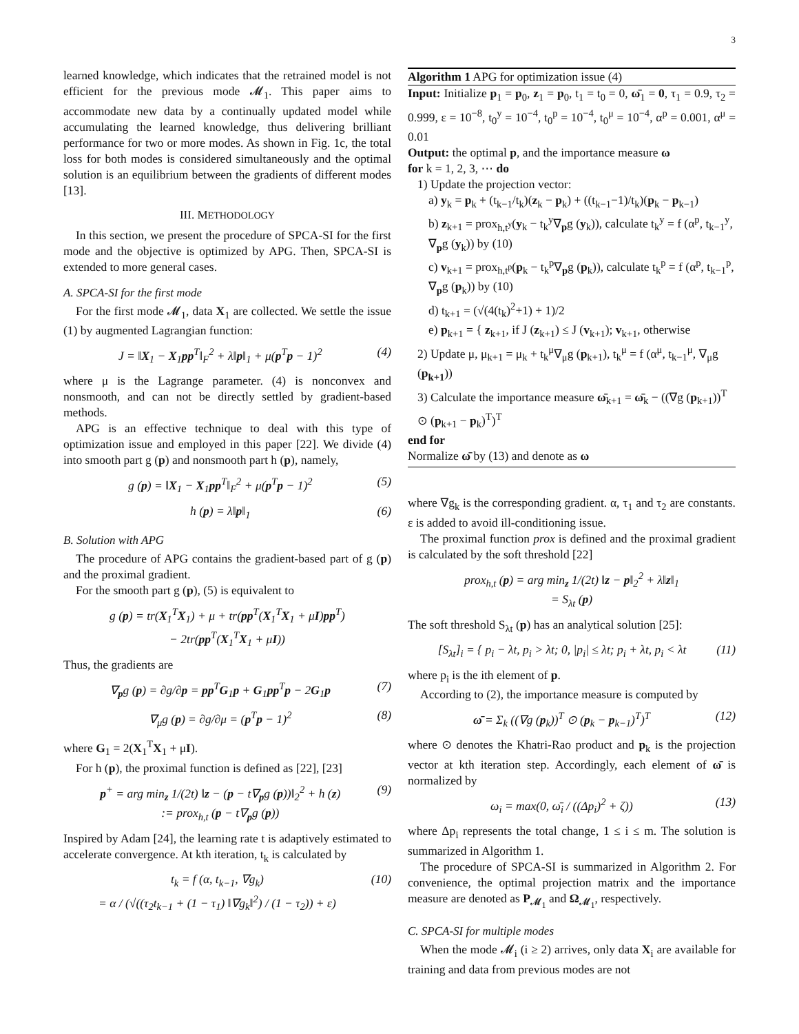3
learned knowledge, which indicates that the retrained model is not efficient for the previous mode 𝓜<sub>1</sub>. This paper aims to accommodate new data by a continually updated model while accumulating the learned knowledge, thus delivering brilliant performance for two or more modes. As shown in Fig. 1c, the total loss for both modes is considered simultaneously and the optimal solution is an equilibrium between the gradients of different modes [13].
III. METHODOLOGY
In this section, we present the procedure of SPCA-SI for the first mode and the objective is optimized by APG. Then, SPCA-SI is extended to more general cases.
A. SPCA-SI for the first mode
For the first mode 𝓜<sub>1</sub>, data X<sub>1</sub> are collected. We settle the issue (1) by augmented Lagrangian function:
J = ‖X<sub>1</sub> − X<sub>1</sub>pp<sup>T</sup>‖<sub>F</sub><sup>2</sup> + λ‖p‖<sub>1</sub> + μ(p<sup>T</sup>p − 1)<sup>2</sup> (4)
where μ is the Lagrange parameter. (4) is nonconvex and nonsmooth, and can not be directly settled by gradient-based methods.
APG is an effective technique to deal with this type of optimization issue and employed in this paper [22]. We divide (4) into smooth part g (p) and nonsmooth part h (p), namely,
g (p) = ‖X<sub>1</sub> − X<sub>1</sub>pp<sup>T</sup>‖<sub>F</sub><sup>2</sup> + μ(p<sup>T</sup>p − 1)<sup>2</sup> (5)
h (p) = λ‖p‖<sub>1</sub> (6)
B. Solution with APG
The procedure of APG contains the gradient-based part of g (p) and the proximal gradient.
For the smooth part g (p), (5) is equivalent to
g (p) = tr(X<sub>1</sub><sup>T</sup>X<sub>1</sub>) + μ + tr(pp<sup>T</sup>(X<sub>1</sub><sup>T</sup>X<sub>1</sub> + μI)pp<sup>T</sup>)
− 2tr(pp<sup>T</sup>(X<sub>1</sub><sup>T</sup>X<sub>1</sub> + μI))
Thus, the gradients are
∇<sub>p</sub>g (p) = ∂g/∂p = pp<sup>T</sup>G<sub>1</sub>p + G<sub>1</sub>pp<sup>T</sup>p − 2G<sub>1</sub>p (7)
∇<sub>μ</sub>g (p) = ∂g/∂μ = (p<sup>T</sup>p − 1)<sup>2</sup> (8)
where G<sub>1</sub> = 2(X<sub>1</sub><sup>T</sup>X<sub>1</sub> + μI).
For h (p), the proximal function is defined as [22], [23]
p<sup>+</sup> = arg min<sub>z</sub> 1/(2t) ‖z − (p − t∇<sub>p</sub>g (p))‖<sub>2</sub><sup>2</sup> + h (z)
:= prox<sub>h,t</sub> (p − t∇<sub>p</sub>g (p)) (9)
Inspired by Adam [24], the learning rate t is adaptively estimated to accelerate convergence. At kth iteration, t<sub>k</sub> is calculated by
t<sub>k</sub> = f (α, t<sub>k−1</sub>, ∇g<sub>k</sub>)
= α / (√((τ<sub>2</sub>t<sub>k−1</sub> + (1 − τ<sub>1</sub>) ‖∇g<sub>k</sub>‖<sup>2</sup>) / (1 − τ<sub>2</sub>)) + ε) (10)
Algorithm 1 APG for optimization issue (4)
Input: Initialize p<sub>1</sub> = p<sub>0</sub>, z<sub>1</sub> = p<sub>0</sub>, t<sub>1</sub> = t<sub>0</sub> = 0, ω̄<sub>1</sub> = 0, τ<sub>1</sub> = 0.9, τ<sub>2</sub> = 0.999, ε = 10<sup>−8</sup>, t<sub>0</sub><sup>y</sup> = 10<sup>−4</sup>, t<sub>0</sub><sup>p</sup> = 10<sup>−4</sup>, t<sub>0</sub><sup>μ</sup> = 10<sup>−4</sup>, α<sup>p</sup> = 0.001, α<sup>μ</sup> = 0.01
Output: the optimal p, and the importance measure ω
for k = 1, 2, 3, ⋯ do
1) Update the projection vector:
a) y<sub>k</sub> = p<sub>k</sub> + (t<sub>k−1</sub>/t<sub>k</sub>)(z<sub>k</sub> − p<sub>k</sub>) + ((t<sub>k−1</sub>−1)/t<sub>k</sub>)(p<sub>k</sub> − p<sub>k−1</sub>)
b) z<sub>k+1</sub> = prox<sub>h,t<sup>y</sup></sub>(y<sub>k</sub> − t<sub>k</sub><sup>y</sup>∇<sub>p</sub>g (y<sub>k</sub>)), calculate t<sub>k</sub><sup>y</sup> = f (α<sup>p</sup>, t<sub>k−1</sub><sup>y</sup>, ∇<sub>p</sub>g (y<sub>k</sub>)) by (10)
c) v<sub>k+1</sub> = prox<sub>h,t<sup>p</sup></sub>(p<sub>k</sub> − t<sub>k</sub><sup>p</sup>∇<sub>p</sub>g (p<sub>k</sub>)), calculate t<sub>k</sub><sup>p</sup> = f (α<sup>p</sup>, t<sub>k−1</sub><sup>p</sup>, ∇<sub>p</sub>g (p<sub>k</sub>)) by (10)
d) t<sub>k+1</sub> = (√(4(t<sub>k</sub>)<sup>2</sup>+1) + 1)/2
e) p<sub>k+1</sub> = { z<sub>k+1</sub>, if J (z<sub>k+1</sub>) ≤ J (v<sub>k+1</sub>); v<sub>k+1</sub>, otherwise
2) Update μ, μ<sub>k+1</sub> = μ<sub>k</sub> + t<sub>k</sub><sup>μ</sup>∇<sub>μ</sub>g (p<sub>k+1</sub>), t<sub>k</sub><sup>μ</sup> = f (α<sup>μ</sup>, t<sub>k−1</sub><sup>μ</sup>, ∇<sub>μ</sub>g (p<sub>k+1</sub>))
3) Calculate the importance measure ω̄<sub>k+1</sub> = ω̄<sub>k</sub> − ((∇g (p<sub>k+1</sub>))<sup>T</sup> ⊙ (p<sub>k+1</sub> − p<sub>k</sub>)<sup>T</sup>)<sup>T</sup>
end for
Normalize ω̄ by (13) and denote as ω
where ∇g<sub>k</sub> is the corresponding gradient. α, τ<sub>1</sub> and τ<sub>2</sub> are constants. ε is added to avoid ill-conditioning issue.
The proximal function prox is defined and the proximal gradient is calculated by the soft threshold [22]
prox<sub>h,t</sub> (p) = arg min<sub>z</sub> 1/(2t) ‖z − p‖<sub>2</sub><sup>2</sup> + λ‖z‖<sub>1</sub>
= S<sub>λt</sub> (p)
The soft threshold S<sub>λt</sub> (p) has an analytical solution [25]:
[S<sub>λt</sub>]<sub>i</sub> = { p<sub>i</sub> − λt, p<sub>i</sub> > λt; 0, |p<sub>i</sub>| ≤ λt; p<sub>i</sub> + λt, p<sub>i</sub> < λt (11)
where p<sub>i</sub> is the ith element of p.
According to (2), the importance measure is computed by
ω̄ = Σ<sub>k</sub> ((∇g (p<sub>k</sub>))<sup>T</sup> ⊙ (p<sub>k</sub> − p<sub>k−1</sub>)<sup>T</sup>)<sup>T</sup> (12)
where ⊙ denotes the Khatri-Rao product and p<sub>k</sub> is the projection vector at kth iteration step. Accordingly, each element of ω̄ is normalized by
ω<sub>i</sub> = max(0, ω̄<sub>i</sub> / ((Δp<sub>i</sub>)<sup>2</sup> + ζ)) (13)
where Δp<sub>i</sub> represents the total change, 1 ≤ i ≤ m. The solution is summarized in Algorithm 1.
The procedure of SPCA-SI is summarized in Algorithm 2. For convenience, the optimal projection matrix and the importance measure are denoted as P<sub>𝓜<sub>1</sub></sub> and Ω<sub>𝓜<sub>1</sub></sub>, respectively.
C. SPCA-SI for multiple modes
When the mode 𝓜<sub>i</sub> (i ≥ 2) arrives, only data X<sub>i</sub> are available for training and data from previous modes are not